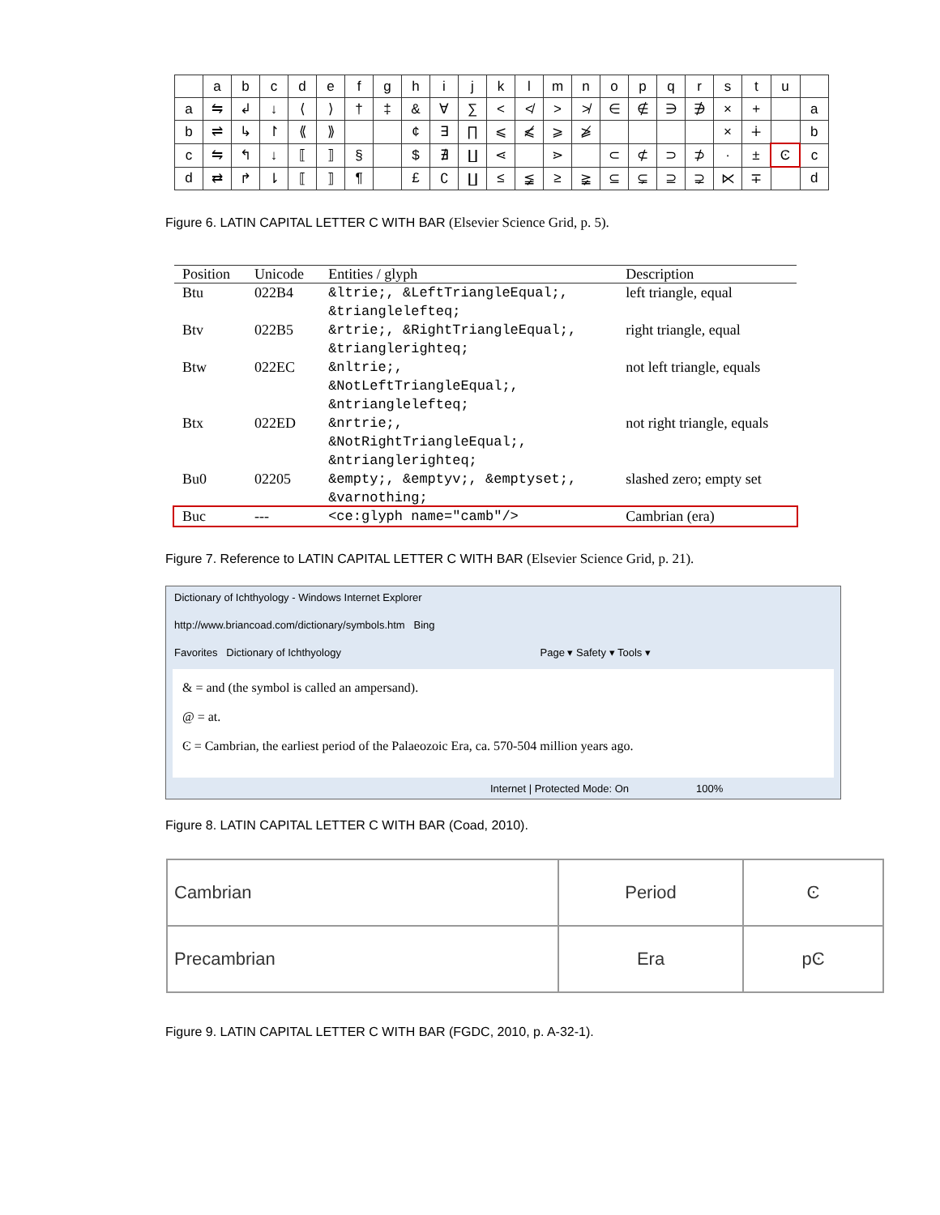| | a | b | c | d | e | f | g | h | i | j | k | l | m | n | o | p | q | r | s | t | u | |
| a | ⇋ | ↲ | ↓ | ⟨ | ⟩ | † | ‡ | & | ∀ | ∑ | < | ≮ | > | ≯ | ∈ | ∉ | ∋ | ∌ | × | + | | a |
| b | ⇌ | ↳ | ↾ | ⟪ | ⟫ | | | ¢ | ∃ | ∏ | ⩽ | ⩽̸ | ⩾ | ⩾̸ | | | | | × | ∔ | | b |
| c | ⇋ | ↰ | ↓ | ⟦ | ⟧ | § | | $ | ∄ | ∐ | ⋖ | | ⋗ | | ⊂ | ⊄ | ⊃ | ⊅ | · | ± | Ͼ | c |
| d | ⇄ | ↱ | ⇂ | ⟦ | ⟧ | ¶ | | £ | ∁ | ∐ | ≤ | ≨ | ≥ | ≩ | ⊆ | ⊊ | ⊇ | ⊋ | ⋉ | ∓ | | d |
Figure 6. LATIN CAPITAL LETTER C WITH BAR (Elsevier Science Grid, p. 5).
| Position | Unicode | Entities / glyph | Description |
| --- | --- | --- | --- |
| Btu | 022B4 | &ltrie;, &LeftTriangleEqual;, &trianglelefteq; | left triangle, equal |
| Btv | 022B5 | &rtrie;, &RightTriangleEqual;, &trianglerighteq; | right triangle, equal |
| Btw | 022EC | &nltrie;, &NotLeftTriangleEqual;, &ntrianglelefteq; | not left triangle, equals |
| Btx | 022ED | &nrtrie;, &NotRightTriangleEqual;, &ntrianglerighteq; | not right triangle, equals |
| Bu0 | 02205 | &empty;, &emptyv;, &emptyset;, &varnothing; | slashed zero; empty set |
| Buc | --- | <ce:glyph name="camb"/> | Cambrian (era) |
Figure 7. Reference to LATIN CAPITAL LETTER C WITH BAR (Elsevier Science Grid, p. 21).
Dictionary of Ichthyology - Windows Internet Explorer
http://www.briancoad.com/dictionary/symbols.htm Bing
Favorites Dictionary of Ichthyology Page ▾ Safety ▾ Tools ▾
& = and (the symbol is called an ampersand).
@ = at.
Ͼ = Cambrian, the earliest period of the Palaeozoic Era, ca. 570-504 million years ago.
Internet | Protected Mode: On 100%
Figure 8. LATIN CAPITAL LETTER C WITH BAR (Coad, 2010).
| Cambrian | Period | Ͼ |
| Precambrian | Era | pϾ |
Figure 9. LATIN CAPITAL LETTER C WITH BAR (FGDC, 2010, p. A-32-1).